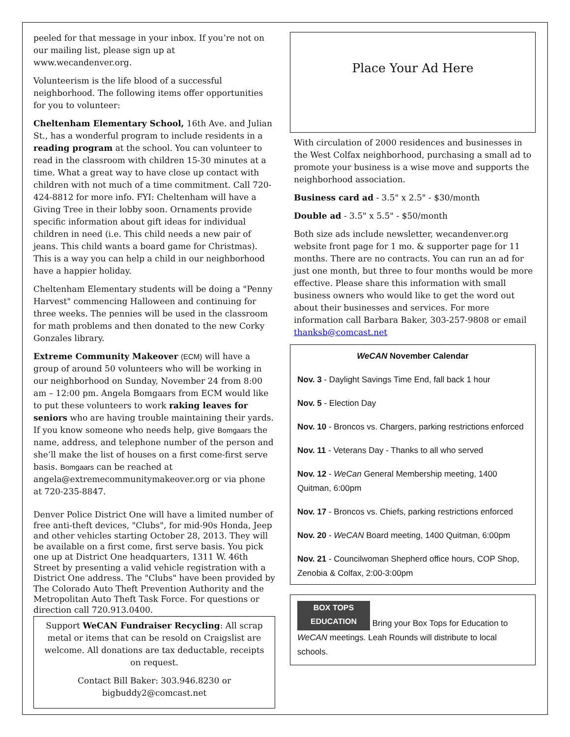peeled for that message in your inbox. If you’re not on our mailing list, please sign up at www.wecandenver.org.
Volunteerism is the life blood of a successful neighborhood. The following items offer opportunities for you to volunteer:
Cheltenham Elementary School, 16th Ave. and Julian St., has a wonderful program to include residents in a reading program at the school. You can volunteer to read in the classroom with children 15-30 minutes at a time. What a great way to have close up contact with children with not much of a time commitment. Call 720-424-8812 for more info. FYI: Cheltenham will have a Giving Tree in their lobby soon. Ornaments provide specific information about gift ideas for individual children in need (i.e. This child needs a new pair of jeans. This child wants a board game for Christmas). This is a way you can help a child in our neighborhood have a happier holiday.
Cheltenham Elementary students will be doing a "Penny Harvest" commencing Halloween and continuing for three weeks. The pennies will be used in the classroom for math problems and then donated to the new Corky Gonzales library.
Extreme Community Makeover (ECM) will have a group of around 50 volunteers who will be working in our neighborhood on Sunday, November 24 from 8:00 am – 12:00 pm. Angela Bomgaars from ECM would like to put these volunteers to work raking leaves for seniors who are having trouble maintaining their yards. If you know someone who needs help, give Bomgaars the name, address, and telephone number of the person and she’ll make the list of houses on a first come-first serve basis. Bomgaars can be reached at angela@extremecommunitymakeover.org or via phone at 720-235-8847.
Denver Police District One will have a limited number of free anti-theft devices, "Clubs", for mid-90s Honda, Jeep and other vehicles starting October 28, 2013. They will be available on a first come, first serve basis. You pick one up at District One headquarters, 1311 W. 46th Street by presenting a valid vehicle registration with a District One address. The "Clubs" have been provided by The Colorado Auto Theft Prevention Authority and the Metropolitan Auto Theft Task Force. For questions or direction call 720.913.0400.
Support WeCAN Fundraiser Recycling: All scrap metal or items that can be resold on Craigslist are welcome. All donations are tax deductable, receipts on request.
Contact Bill Baker: 303.946.8230 or bigbuddy2@comcast.net
Place Your Ad Here
With circulation of 2000 residences and businesses in the West Colfax neighborhood, purchasing a small ad to promote your business is a wise move and supports the neighborhood association.
Business card ad - 3.5" x 2.5" - $30/month
Double ad - 3.5" x 5.5" - $50/month
Both size ads include newsletter, wecandenver.org website front page for 1 mo. & supporter page for 11 months. There are no contracts. You can run an ad for just one month, but three to four months would be more effective. Please share this information with small business owners who would like to get the word out about their businesses and services. For more information call Barbara Baker, 303-257-9808 or email thanksb@comcast.net
WeCAN November Calendar
Nov. 3 - Daylight Savings Time End, fall back 1 hour
Nov. 5 - Election Day
Nov. 10 - Broncos vs. Chargers, parking restrictions enforced
Nov. 11 - Veterans Day - Thanks to all who served
Nov. 12 - WeCan General Membership meeting, 1400 Quitman, 6:00pm
Nov. 17 - Broncos vs. Chiefs, parking restrictions enforced
Nov. 20 - WeCAN Board meeting, 1400 Quitman, 6:00pm
Nov. 21 - Councilwoman Shepherd office hours, COP Shop, Zenobia & Colfax, 2:00-3:00pm
BOX TOPS
EDUCATION Bring your Box Tops for Education to WeCAN meetings. Leah Rounds will distribute to local schools.